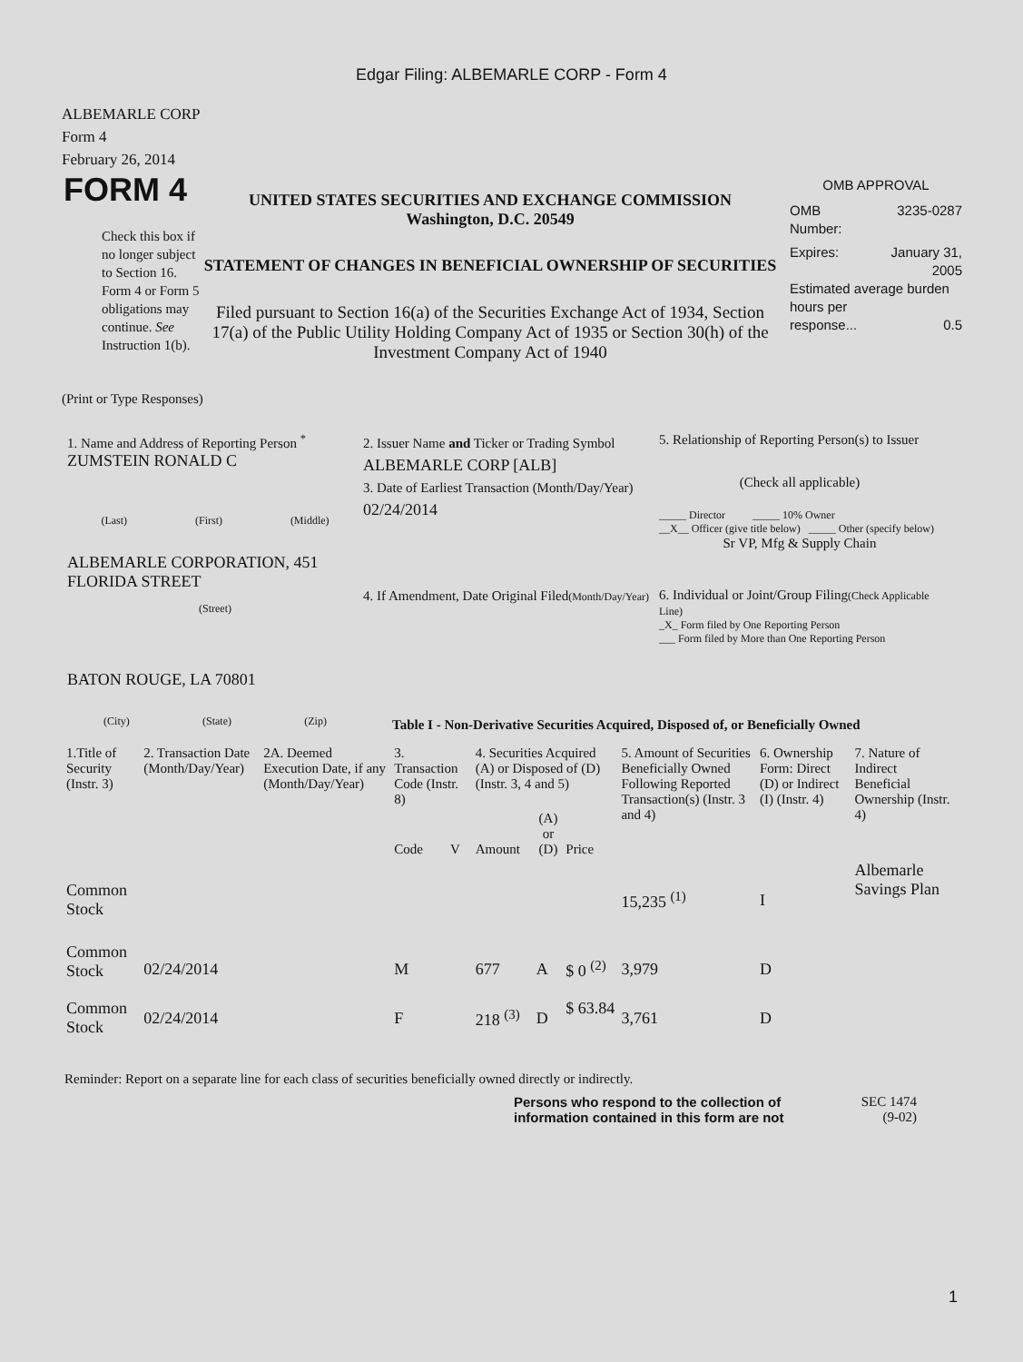Edgar Filing: ALBEMARLE CORP - Form 4
ALBEMARLE CORP
Form 4
February 26, 2014
FORM 4
Check this box if no longer subject to Section 16. Form 4 or Form 5 obligations may continue. See Instruction 1(b).
UNITED STATES SECURITIES AND EXCHANGE COMMISSION
Washington, D.C. 20549
STATEMENT OF CHANGES IN BENEFICIAL OWNERSHIP OF SECURITIES
Filed pursuant to Section 16(a) of the Securities Exchange Act of 1934, Section 17(a) of the Public Utility Holding Company Act of 1935 or Section 30(h) of the Investment Company Act of 1940
OMB APPROVAL
OMB
Number: 3235-0287
Expires: January 31,
2005
Estimated average burden hours per
response... 0.5
(Print or Type Responses)
1. Name and Address of Reporting Person <sup>*</sup>
ZUMSTEIN RONALD C
(Last) (First) (Middle)
ALBEMARLE CORPORATION, 451 FLORIDA STREET
(Street)
BATON ROUGE, LA 70801
(City) (State) (Zip)
2. Issuer Name and Ticker or Trading Symbol
ALBEMARLE CORP [ALB]
3. Date of Earliest Transaction (Month/Day/Year)
02/24/2014
4. If Amendment, Date Original Filed(Month/Day/Year)
5. Relationship of Reporting Person(s) to Issuer
(Check all applicable)
_____ Director _____ 10% Owner
__X__ Officer (give title below) _____ Other (specify below)
Sr VP, Mfg & Supply Chain
6. Individual or Joint/Group Filing(Check Applicable Line)
_X_ Form filed by One Reporting Person
___ Form filed by More than One Reporting Person
Table I - Non-Derivative Securities Acquired, Disposed of, or Beneficially Owned
| 1.Title of Security (Instr. 3) | 2. Transaction Date (Month/Day/Year) | 2A. Deemed Execution Date, if any (Month/Day/Year) | 3. Transaction Code (Instr. 8) | | 4. Securities Acquired (A) or Disposed of (D) (Instr. 3, 4 and 5) | | | 5. Amount of Securities Beneficially Owned Following Reported Transaction(s) (Instr. 3 and 4) | 6. Ownership Form: Direct (D) or Indirect (I) (Instr. 4) | 7. Nature of Indirect Beneficial Ownership (Instr. 4) |
| --- | --- | --- | --- | --- | --- | --- | --- | --- | --- | --- |
| | | | Code | V | Amount | (A) or (D) | Price | | | |
| Common Stock | | | | | | | | 15,235 <sup>(1)</sup> | I | Albemarle Savings Plan |
| Common Stock | 02/24/2014 | | M | | 677 | A | $ 0 <sup>(2)</sup> | 3,979 | D | |
| Common Stock | 02/24/2014 | | F | | 218 <sup>(3)</sup> | D | $ 63.84 | 3,761 | D | |
Reminder: Report on a separate line for each class of securities beneficially owned directly or indirectly.
Persons who respond to the collection of information contained in this form are not
SEC 1474
(9-02)
1